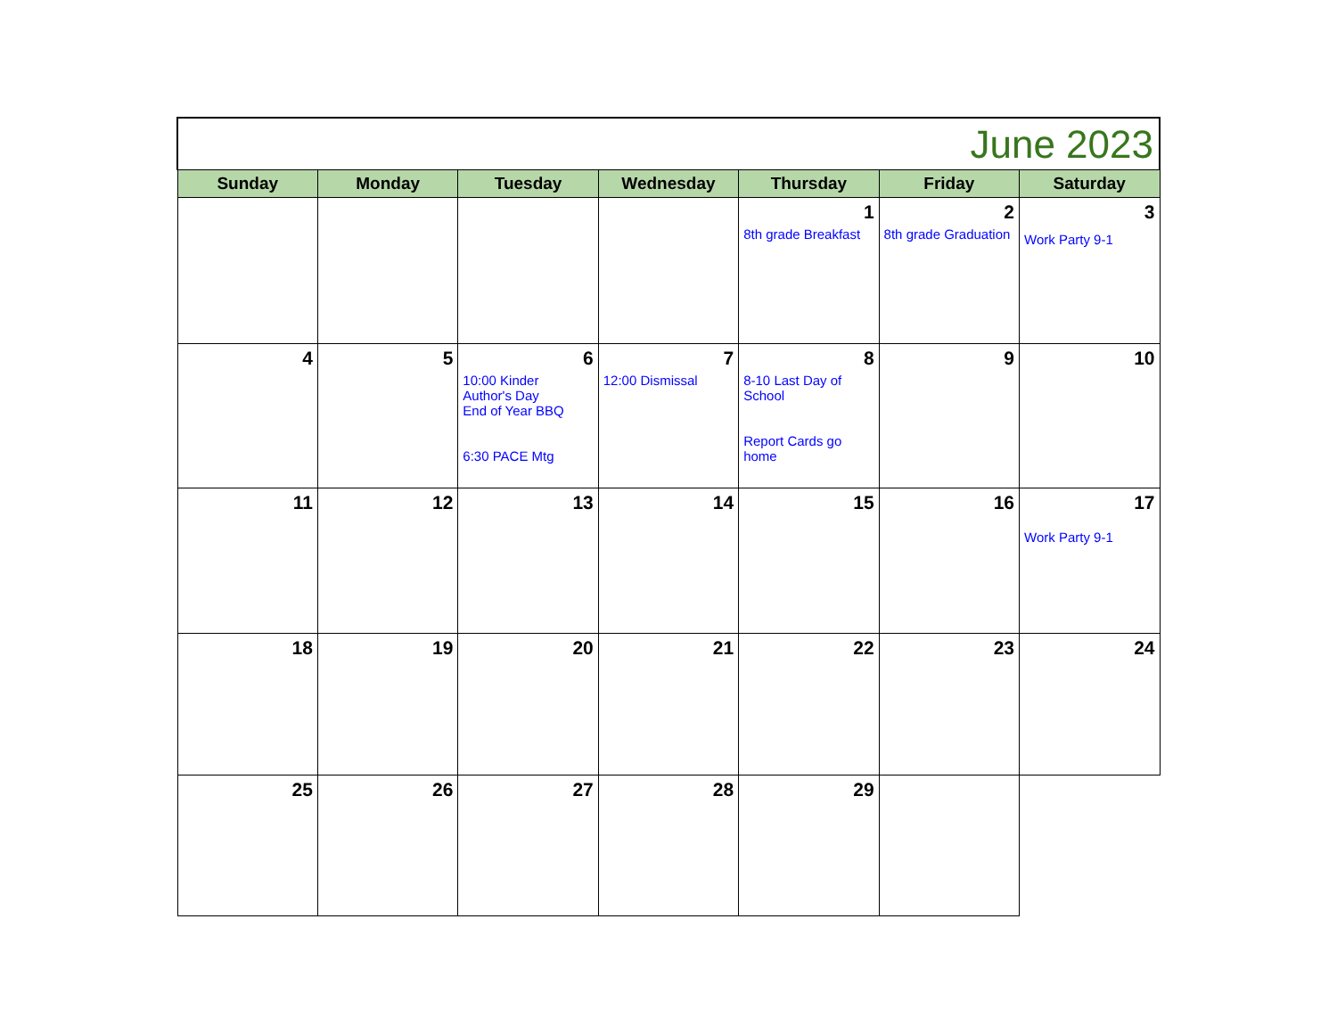| June 2023 | | | | | | |
| Sunday | Monday | Tuesday | Wednesday | Thursday | Friday | Saturday |
| | | | | 1 8th grade Breakfast | 2 8th grade Graduation | 3 Work Party 9-1 |
| 4 | 5 | 6 10:00 Kinder Author's Day End of Year BBQ 6:30 PACE Mtg | 7 12:00 Dismissal | 8 8-10 Last Day of School Report Cards go home | 9 | 10 |
| 11 | 12 | 13 | 14 | 15 | 16 | 17 Work Party 9-1 |
| 18 | 19 | 20 | 21 | 22 | 23 | 24 |
| 25 | 26 | 27 | 28 | 29 | | |